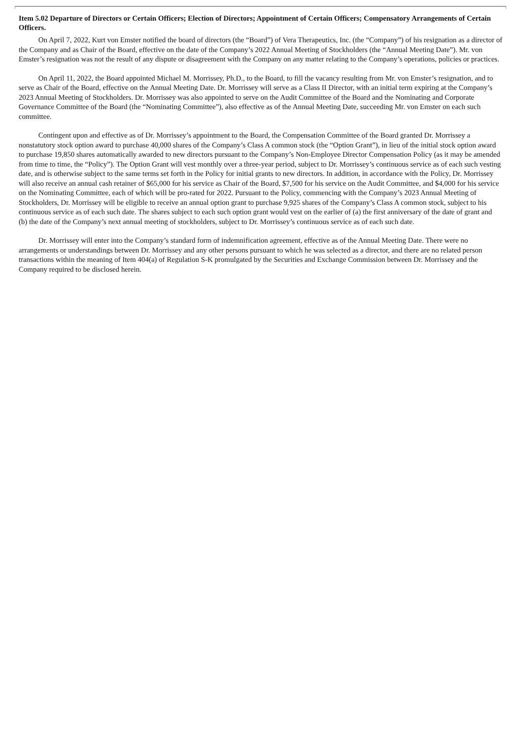Item 5.02 Departure of Directors or Certain Officers; Election of Directors; Appointment of Certain Officers; Compensatory Arrangements of Certain Officers.
On April 7, 2022, Kurt von Emster notified the board of directors (the “Board”) of Vera Therapeutics, Inc. (the “Company”) of his resignation as a director of the Company and as Chair of the Board, effective on the date of the Company’s 2022 Annual Meeting of Stockholders (the “Annual Meeting Date”). Mr. von Emster’s resignation was not the result of any dispute or disagreement with the Company on any matter relating to the Company’s operations, policies or practices.
On April 11, 2022, the Board appointed Michael M. Morrissey, Ph.D., to the Board, to fill the vacancy resulting from Mr. von Emster’s resignation, and to serve as Chair of the Board, effective on the Annual Meeting Date. Dr. Morrissey will serve as a Class II Director, with an initial term expiring at the Company’s 2023 Annual Meeting of Stockholders. Dr. Morrissey was also appointed to serve on the Audit Committee of the Board and the Nominating and Corporate Governance Committee of the Board (the “Nominating Committee”), also effective as of the Annual Meeting Date, succeeding Mr. von Emster on each such committee.
Contingent upon and effective as of Dr. Morrissey’s appointment to the Board, the Compensation Committee of the Board granted Dr. Morrissey a nonstatutory stock option award to purchase 40,000 shares of the Company’s Class A common stock (the “Option Grant”), in lieu of the initial stock option award to purchase 19,850 shares automatically awarded to new directors pursuant to the Company’s Non-Employee Director Compensation Policy (as it may be amended from time to time, the “Policy”). The Option Grant will vest monthly over a three-year period, subject to Dr. Morrissey’s continuous service as of each such vesting date, and is otherwise subject to the same terms set forth in the Policy for initial grants to new directors. In addition, in accordance with the Policy, Dr. Morrissey will also receive an annual cash retainer of $65,000 for his service as Chair of the Board, $7,500 for his service on the Audit Committee, and $4,000 for his service on the Nominating Committee, each of which will be pro-rated for 2022. Pursuant to the Policy, commencing with the Company’s 2023 Annual Meeting of Stockholders, Dr. Morrissey will be eligible to receive an annual option grant to purchase 9,925 shares of the Company’s Class A common stock, subject to his continuous service as of each such date. The shares subject to each such option grant would vest on the earlier of (a) the first anniversary of the date of grant and (b) the date of the Company’s next annual meeting of stockholders, subject to Dr. Morrissey’s continuous service as of each such date.
Dr. Morrissey will enter into the Company’s standard form of indemnification agreement, effective as of the Annual Meeting Date. There were no arrangements or understandings between Dr. Morrissey and any other persons pursuant to which he was selected as a director, and there are no related person transactions within the meaning of Item 404(a) of Regulation S-K promulgated by the Securities and Exchange Commission between Dr. Morrissey and the Company required to be disclosed herein.